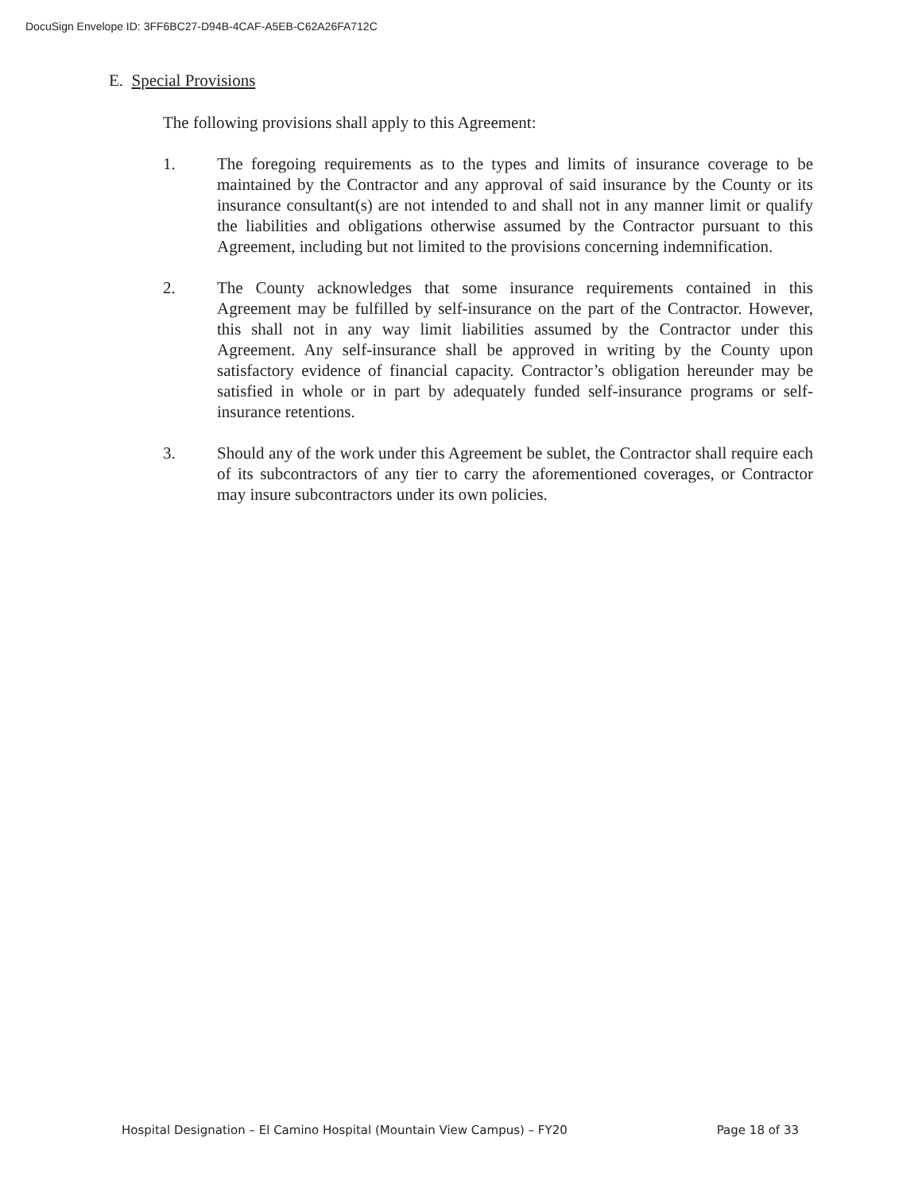DocuSign Envelope ID: 3FF6BC27-D94B-4CAF-A5EB-C62A26FA712C
E. Special Provisions
The following provisions shall apply to this Agreement:
1. The foregoing requirements as to the types and limits of insurance coverage to be maintained by the Contractor and any approval of said insurance by the County or its insurance consultant(s) are not intended to and shall not in any manner limit or qualify the liabilities and obligations otherwise assumed by the Contractor pursuant to this Agreement, including but not limited to the provisions concerning indemnification.
2. The County acknowledges that some insurance requirements contained in this Agreement may be fulfilled by self-insurance on the part of the Contractor. However, this shall not in any way limit liabilities assumed by the Contractor under this Agreement. Any self-insurance shall be approved in writing by the County upon satisfactory evidence of financial capacity. Contractor’s obligation hereunder may be satisfied in whole or in part by adequately funded self-insurance programs or self-insurance retentions.
3. Should any of the work under this Agreement be sublet, the Contractor shall require each of its subcontractors of any tier to carry the aforementioned coverages, or Contractor may insure subcontractors under its own policies.
Hospital Designation – El Camino Hospital (Mountain View Campus) – FY20 Page 18 of 33